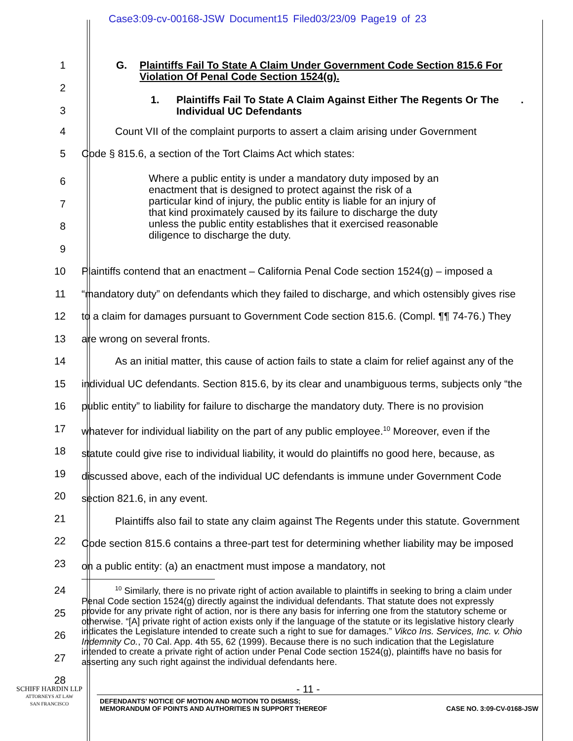Case3:09-cv-00168-JSW Document15 Filed03/23/09 Page19 of 23
1 G. Plaintiffs Fail To State A Claim Under Government Code Section 815.6 For Violation Of Penal Code Section 1524(g).
2
1. Plaintiffs Fail To State A Claim Against Either The Regents Or The Individual UC Defendants.
3
4 Count VII of the complaint purports to assert a claim arising under Government
5 Code § 815.6, a section of the Tort Claims Act which states:
6
7
8
9
Where a public entity is under a mandatory duty imposed by an enactment that is designed to protect against the risk of a particular kind of injury, the public entity is liable for an injury of that kind proximately caused by its failure to discharge the duty unless the public entity establishes that it exercised reasonable diligence to discharge the duty.
10
11
12
13
14
15
16
17
18
19
20
21
22
23
Plaintiffs contend that an enactment – California Penal Code section 1524(g) – imposed a “mandatory duty” on defendants which they failed to discharge, and which ostensibly gives rise to a claim for damages pursuant to Government Code section 815.6. (Compl. ¶¶ 74-76.) They are wrong on several fronts.
As an initial matter, this cause of action fails to state a claim for relief against any of the individual UC defendants. Section 815.6, by its clear and unambiguous terms, subjects only “the public entity” to liability for failure to discharge the mandatory duty. There is no provision whatever for individual liability on the part of any public employee.<sup>10</sup> Moreover, even if the statute could give rise to individual liability, it would do plaintiffs no good here, because, as discussed above, each of the individual UC defendants is immune under Government Code section 821.6, in any event.
Plaintiffs also fail to state any claim against The Regents under this statute. Government Code section 815.6 contains a three-part test for determining whether liability may be imposed on a public entity: (a) an enactment must impose a mandatory, not
24
25
26
27
28
<sup>10</sup> Similarly, there is no private right of action available to plaintiffs in seeking to bring a claim under Penal Code section 1524(g) directly against the individual defendants. That statute does not expressly provide for any private right of action, nor is there any basis for inferring one from the statutory scheme or otherwise. “[A] private right of action exists only if the language of the statute or its legislative history clearly indicates the Legislature intended to create such a right to sue for damages.” Vikco Ins. Services, Inc. v. Ohio Indemnity Co., 70 Cal. App. 4th 55, 62 (1999). Because there is no such indication that the Legislature intended to create a private right of action under Penal Code section 1524(g), plaintiffs have no basis for asserting any such right against the individual defendants here.
- 11 -
SCHIFF HARDIN LLP
ATTORNEYS AT LAW
SAN FRANCISCO
DEFENDANTS’ NOTICE OF MOTION AND MOTION TO DISMISS;
MEMORANDUM OF POINTS AND AUTHORITIES IN SUPPORT THEREOF CASE NO. 3:09-CV-0168-JSW